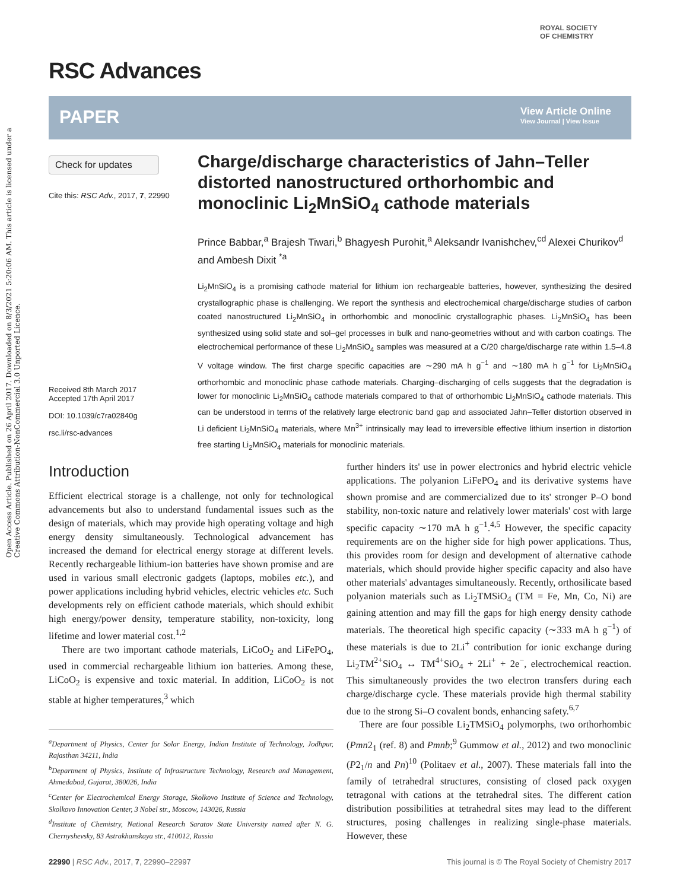Open Access Article. Published on 26 April 2017. Downloaded on 8/3/2021 5:20:06 AM. This article is licensed under a Creative Commons Attribution-NonCommercial 3.0 Unported Licence.
RSC Advances
ROYAL SOCIETY
OF CHEMISTRY
PAPER
View Article Online
View Journal | View Issue
Check for updates
Cite this: RSC Adv., 2017, 7, 22990
Received 8th March 2017
Accepted 17th April 2017
DOI: 10.1039/c7ra02840g
rsc.li/rsc-advances
Charge/discharge characteristics of Jahn–Teller distorted nanostructured orthorhombic and monoclinic Li<sub>2</sub>MnSiO<sub>4</sub> cathode materials
Prince Babbar,<sup>a</sup> Brajesh Tiwari,<sup>b</sup> Bhagyesh Purohit,<sup>a</sup> Aleksandr Ivanishchev,<sup>cd</sup> Alexei Churikov<sup>d</sup> and Ambesh Dixit <sup>*a</sup>
Li<sub>2</sub>MnSiO<sub>4</sub> is a promising cathode material for lithium ion rechargeable batteries, however, synthesizing the desired crystallographic phase is challenging. We report the synthesis and electrochemical charge/discharge studies of carbon coated nanostructured Li<sub>2</sub>MnSiO<sub>4</sub> in orthorhombic and monoclinic crystallographic phases. Li<sub>2</sub>MnSiO<sub>4</sub> has been synthesized using solid state and sol–gel processes in bulk and nano-geometries without and with carbon coatings. The electrochemical performance of these Li<sub>2</sub>MnSiO<sub>4</sub> samples was measured at a C/20 charge/discharge rate within 1.5–4.8 V voltage window. The first charge specific capacities are ∼290 mA h g<sup>−1</sup> and ∼180 mA h g<sup>−1</sup> for Li<sub>2</sub>MnSiO<sub>4</sub> orthorhombic and monoclinic phase cathode materials. Charging–discharging of cells suggests that the degradation is lower for monoclinic Li<sub>2</sub>MnSiO<sub>4</sub> cathode materials compared to that of orthorhombic Li<sub>2</sub>MnSiO<sub>4</sub> cathode materials. This can be understood in terms of the relatively large electronic band gap and associated Jahn–Teller distortion observed in Li deficient Li<sub>2</sub>MnSiO<sub>4</sub> materials, where Mn<sup>3+</sup> intrinsically may lead to irreversible effective lithium insertion in distortion free starting Li<sub>2</sub>MnSiO<sub>4</sub> materials for monoclinic materials.
Introduction
Efficient electrical storage is a challenge, not only for technological advancements but also to understand fundamental issues such as the design of materials, which may provide high operating voltage and high energy density simultaneously. Technological advancement has increased the demand for electrical energy storage at different levels. Recently rechargeable lithium-ion batteries have shown promise and are used in various small electronic gadgets (laptops, mobiles etc.), and power applications including hybrid vehicles, electric vehicles etc. Such developments rely on efficient cathode materials, which should exhibit high energy/power density, temperature stability, non-toxicity, long lifetime and lower material cost.<sup>1,2</sup>
There are two important cathode materials, LiCoO<sub>2</sub> and LiFePO<sub>4</sub>, used in commercial rechargeable lithium ion batteries. Among these, LiCoO<sub>2</sub> is expensive and toxic material. In addition, LiCoO<sub>2</sub> is not stable at higher temperatures,<sup>3</sup> which
<sup>a</sup> Department of Physics, Center for Solar Energy, Indian Institute of Technology, Jodhpur, Rajasthan 34211, India
<sup>b</sup> Department of Physics, Institute of Infrastructure Technology, Research and Management, Ahmedabad, Gujarat, 380026, India
<sup>c</sup> Center for Electrochemical Energy Storage, Skolkovo Institute of Science and Technology, Skolkovo Innovation Center, 3 Nobel str., Moscow, 143026, Russia
<sup>d</sup> Institute of Chemistry, National Research Saratov State University named after N. G. Chernyshevsky, 83 Astrakhanskaya str., 410012, Russia
further hinders its' use in power electronics and hybrid electric vehicle applications. The polyanion LiFePO<sub>4</sub> and its derivative systems have shown promise and are commercialized due to its' stronger P–O bond stability, non-toxic nature and relatively lower materials' cost with large specific capacity ∼170 mA h g<sup>−1</sup>.<sup>4,5</sup> However, the specific capacity requirements are on the higher side for high power applications. Thus, this provides room for design and development of alternative cathode materials, which should provide higher specific capacity and also have other materials' advantages simultaneously. Recently, orthosilicate based polyanion materials such as Li<sub>2</sub>TMSiO<sub>4</sub> (TM = Fe, Mn, Co, Ni) are gaining attention and may fill the gaps for high energy density cathode materials. The theoretical high specific capacity (∼333 mA h g<sup>−1</sup>) of these materials is due to 2Li<sup>+</sup> contribution for ionic exchange during Li<sub>2</sub>TM<sup>2+</sup>SiO<sub>4</sub> ↔ TM<sup>4+</sup>SiO<sub>4</sub> + 2Li<sup>+</sup> + 2e<sup>−</sup>, electrochemical reaction. This simultaneously provides the two electron transfers during each charge/discharge cycle. These materials provide high thermal stability due to the strong Si–O covalent bonds, enhancing safety.<sup>6,7</sup>
There are four possible Li<sub>2</sub>TMSiO<sub>4</sub> polymorphs, two orthorhombic (Pmn2<sub>1</sub> (ref. 8) and Pmnb;<sup>9</sup> Gummow et al., 2012) and two monoclinic (P2<sub>1</sub>/n and Pn)<sup>10</sup> (Politaev et al., 2007). These materials fall into the family of tetrahedral structures, consisting of closed pack oxygen tetragonal with cations at the tetrahedral sites. The different cation distribution possibilities at tetrahedral sites may lead to the different structures, posing challenges in realizing single-phase materials. However, these
22990 | RSC Adv., 2017, 7, 22990–22997 This journal is © The Royal Society of Chemistry 2017